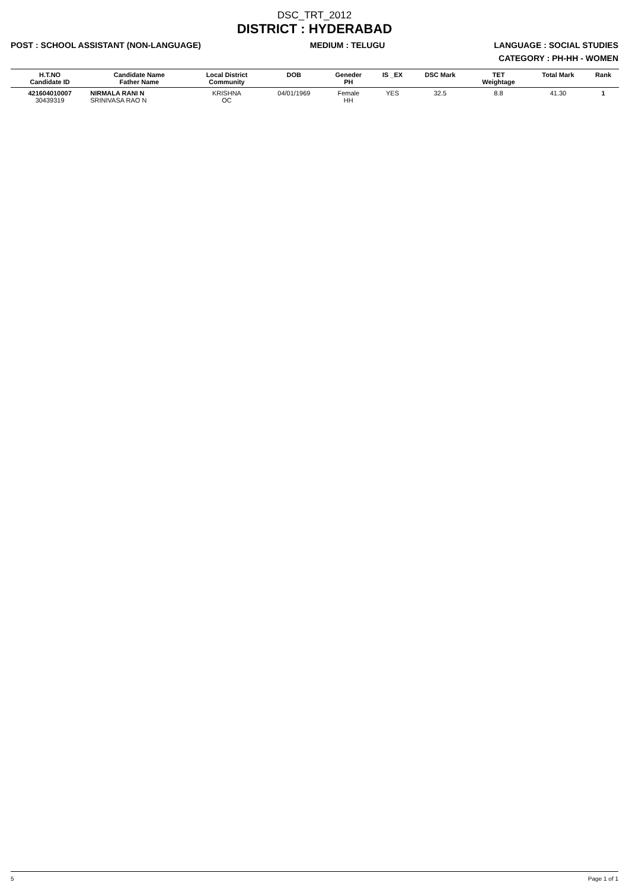DSC_TRT_2012
DISTRICT : HYDERABAD
POST : SCHOOL ASSISTANT (NON-LANGUAGE) MEDIUM : TELUGU LANGUAGE : SOCIAL STUDIES
CATEGORY : PH-HH - WOMEN
| H.T.NO Candidate ID | Candidate Name Father Name | Local District Community | DOB | Geneder PH | IS _EX | DSC Mark | TET Weightage | Total Mark | Rank |
| --- | --- | --- | --- | --- | --- | --- | --- | --- | --- |
| 421604010007 30439319 | NIRMALA RANI N SRINIVASA RAO N | KRISHNA OC | 04/01/1969 | Female HH | YES | 32.5 | 8.8 | 41.30 | 1 |
5 Page 1 of 1